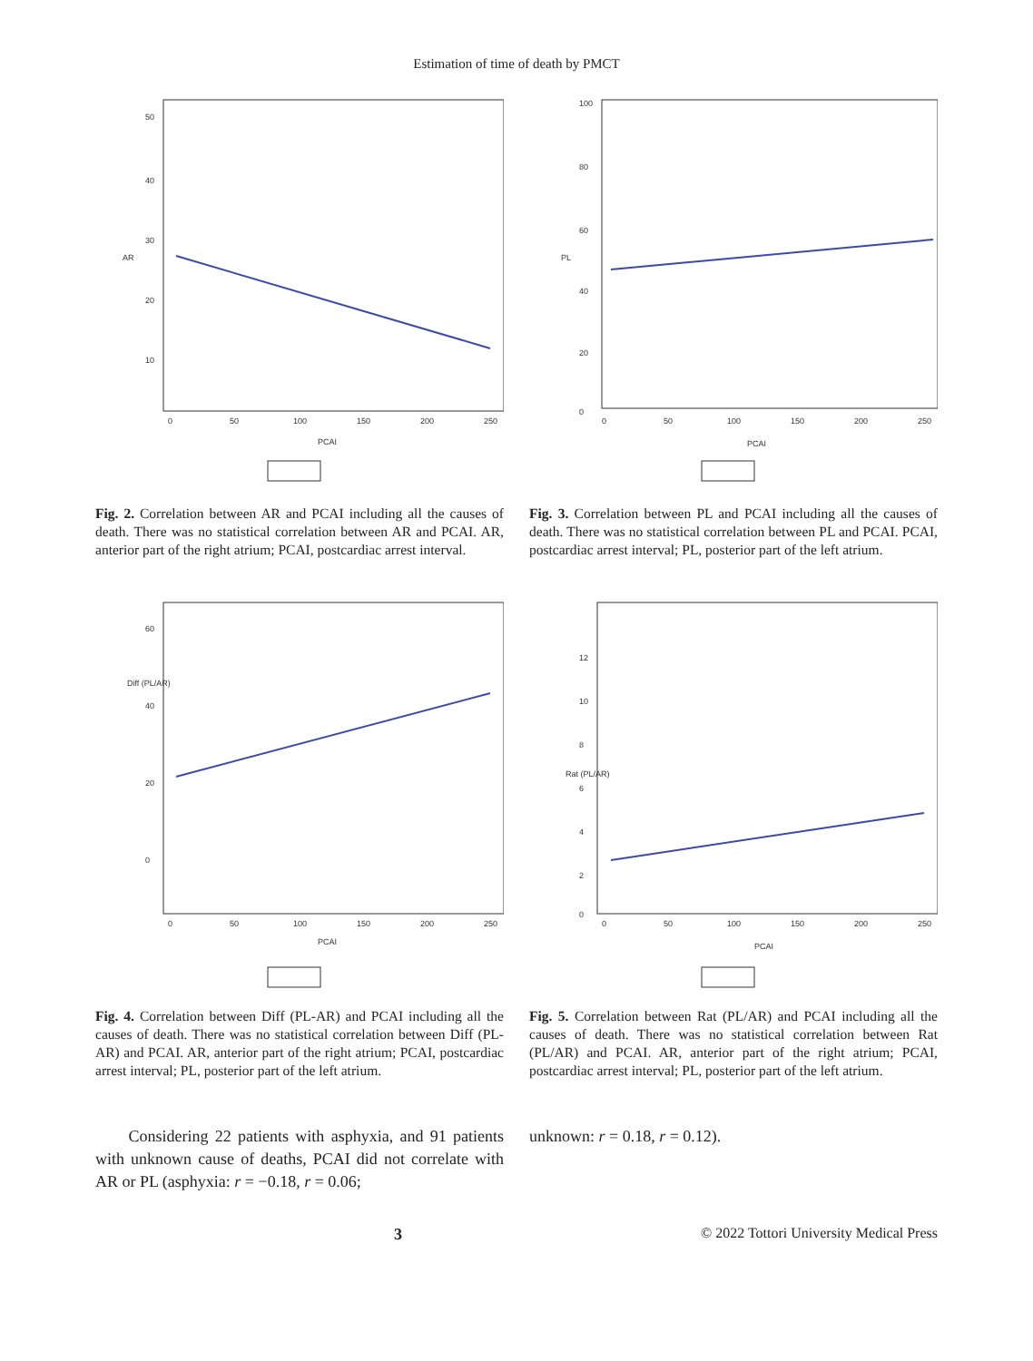Estimation of time of death by PMCT
50
40
30
20
10
0
50
100
150
200
250
PCAI
AR
Fig. 2. Correlation between AR and PCAI including all the causes of death. There was no statistical correlation between AR and PCAI. AR, anterior part of the right atrium; PCAI, postcardiac arrest interval.
100
80
60
40
20
0
0
50
100
150
200
250
PCAI
PL
Fig. 3. Correlation between PL and PCAI including all the causes of death. There was no statistical correlation between PL and PCAI. PCAI, postcardiac arrest interval; PL, posterior part of the left atrium.
60
40
20
0
0
50
100
150
200
250
PCAI
Diff (PL/AR)
Fig. 4. Correlation between Diff (PL-AR) and PCAI including all the causes of death. There was no statistical correlation between Diff (PL-AR) and PCAI. AR, anterior part of the right atrium; PCAI, postcardiac arrest interval; PL, posterior part of the left atrium.
12
10
8
6
4
2
0
0
50
100
150
200
250
PCAI
Rat (PL/AR)
Fig. 5. Correlation between Rat (PL/AR) and PCAI including all the causes of death. There was no statistical correlation between Rat (PL/AR) and PCAI. AR, anterior part of the right atrium; PCAI, postcardiac arrest interval; PL, posterior part of the left atrium.
Considering 22 patients with asphyxia, and 91 patients with unknown cause of deaths, PCAI did not correlate with AR or PL (asphyxia: r = −0.18, r = 0.06;
unknown: r = 0.18, r = 0.12).
3 © 2022 Tottori University Medical Press